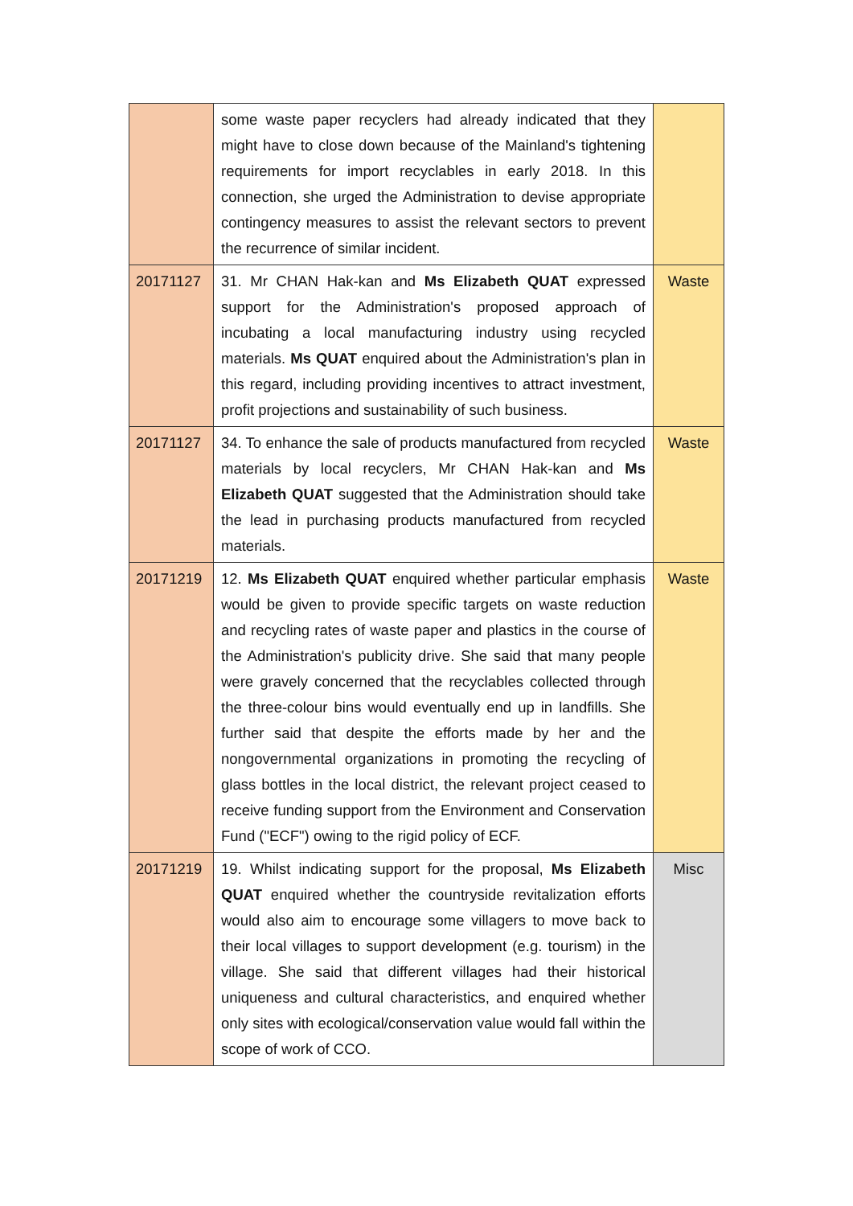| | some waste paper recyclers had already indicated that they might have to close down because of the Mainland's tightening requirements for import recyclables in early 2018. In this connection, she urged the Administration to devise appropriate contingency measures to assist the relevant sectors to prevent the recurrence of similar incident. | |
| 20171127 | 31. Mr CHAN Hak-kan and Ms Elizabeth QUAT expressed support for the Administration's proposed approach of incubating a local manufacturing industry using recycled materials. Ms QUAT enquired about the Administration's plan in this regard, including providing incentives to attract investment, profit projections and sustainability of such business. | Waste |
| 20171127 | 34. To enhance the sale of products manufactured from recycled materials by local recyclers, Mr CHAN Hak-kan and Ms Elizabeth QUAT suggested that the Administration should take the lead in purchasing products manufactured from recycled materials. | Waste |
| 20171219 | 12. Ms Elizabeth QUAT enquired whether particular emphasis would be given to provide specific targets on waste reduction and recycling rates of waste paper and plastics in the course of the Administration's publicity drive. She said that many people were gravely concerned that the recyclables collected through the three-colour bins would eventually end up in landfills. She further said that despite the efforts made by her and the nongovernmental organizations in promoting the recycling of glass bottles in the local district, the relevant project ceased to receive funding support from the Environment and Conservation Fund ("ECF") owing to the rigid policy of ECF. | Waste |
| 20171219 | 19. Whilst indicating support for the proposal, Ms Elizabeth QUAT enquired whether the countryside revitalization efforts would also aim to encourage some villagers to move back to their local villages to support development (e.g. tourism) in the village. She said that different villages had their historical uniqueness and cultural characteristics, and enquired whether only sites with ecological/conservation value would fall within the scope of work of CCO. | Misc |